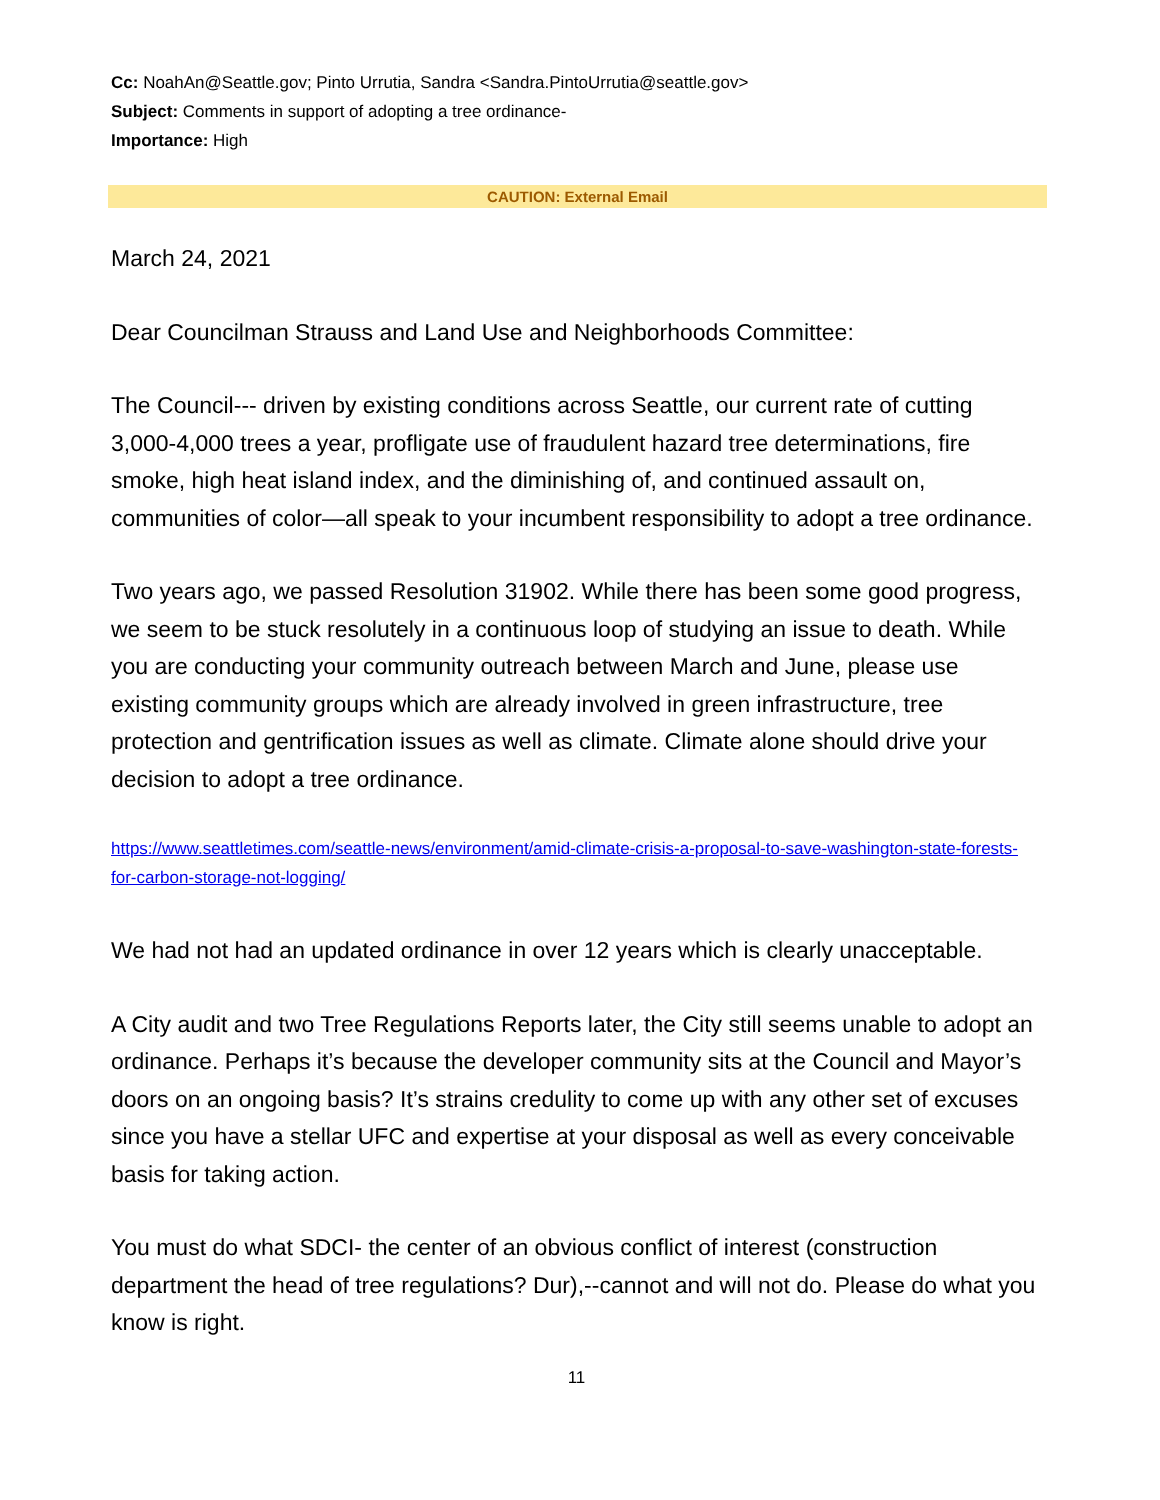Cc: NoahAn@Seattle.gov; Pinto Urrutia, Sandra <Sandra.PintoUrrutia@seattle.gov>
Subject: Comments in support of adopting a tree ordinance-
Importance: High
CAUTION: External Email
March 24, 2021
Dear Councilman Strauss and Land Use and Neighborhoods Committee:
The Council--- driven by existing conditions across Seattle, our current rate of cutting 3,000-4,000 trees a year, profligate use of fraudulent hazard tree determinations, fire smoke, high heat island index, and the diminishing of, and continued assault on, communities of color—all speak to your incumbent responsibility to adopt a tree ordinance.
Two years ago, we passed Resolution 31902. While there has been some good progress, we seem to be stuck resolutely in a continuous loop of studying an issue to death. While you are conducting your community outreach between March and June, please use existing community groups which are already involved in green infrastructure, tree protection and gentrification issues as well as climate. Climate alone should drive your decision to adopt a tree ordinance.
https://www.seattletimes.com/seattle-news/environment/amid-climate-crisis-a-proposal-to-save-washington-state-forests-for-carbon-storage-not-logging/
We had not had an updated ordinance in over 12 years which is clearly unacceptable.
A City audit and two Tree Regulations Reports later, the City still seems unable to adopt an ordinance. Perhaps it’s because the developer community sits at the Council and Mayor’s doors on an ongoing basis? It’s strains credulity to come up with any other set of excuses since you have a stellar UFC and expertise at your disposal as well as every conceivable basis for taking action.
You must do what SDCI- the center of an obvious conflict of interest (construction department the head of tree regulations? Dur),--cannot and will not do. Please do what you know is right.
11